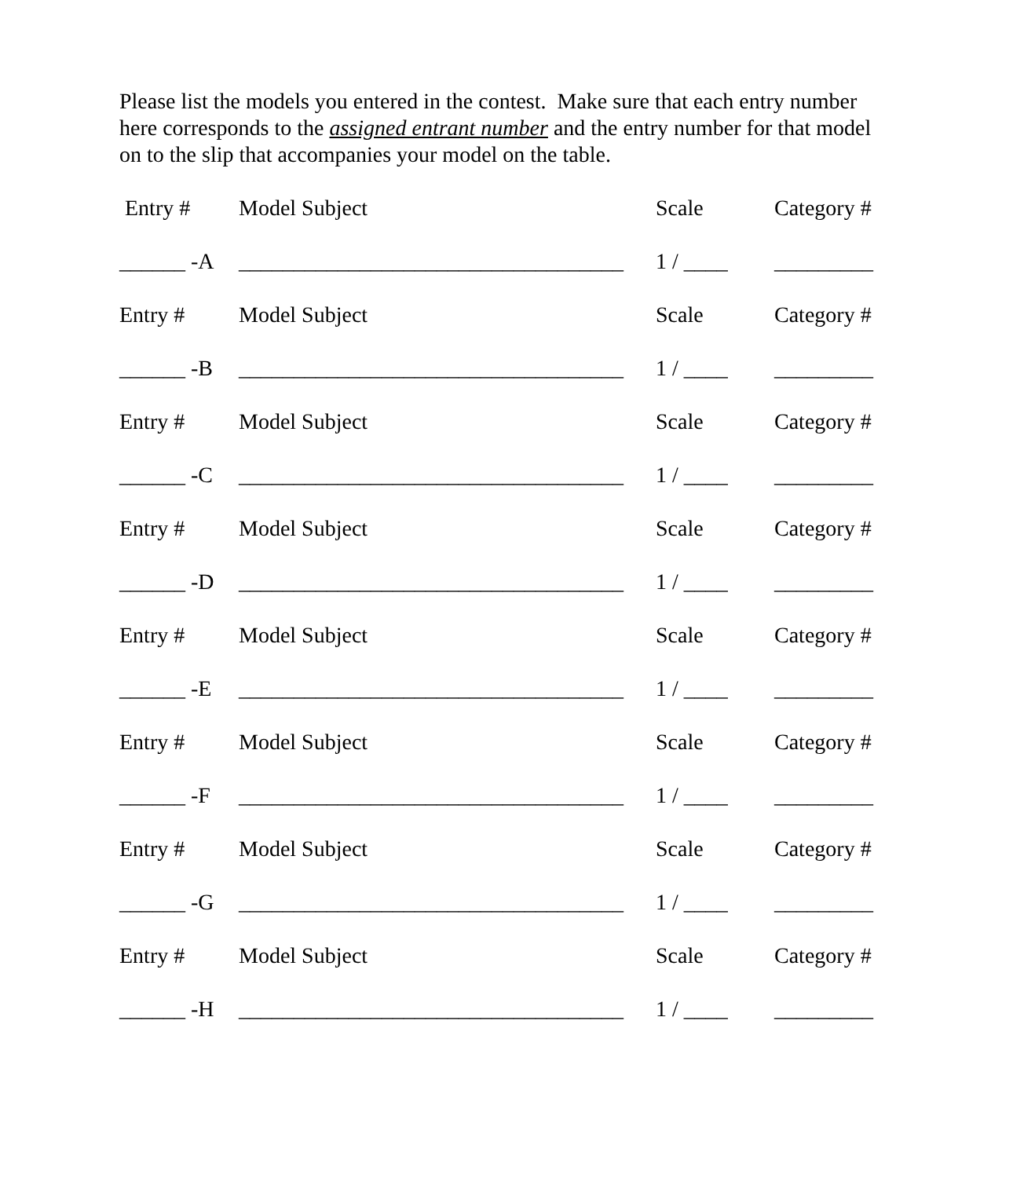Please list the models you entered in the contest. Make sure that each entry number here corresponds to the assigned entrant number and the entry number for that model on to the slip that accompanies your model on the table.
Entry # Model Subject Scale Category #
______ -A ___________________________________ 1 / ____ _________
Entry # Model Subject Scale Category #
______ -B ___________________________________ 1 / ____ _________
Entry # Model Subject Scale Category #
______ -C ___________________________________ 1 / ____ _________
Entry # Model Subject Scale Category #
______ -D ___________________________________ 1 / ____ _________
Entry # Model Subject Scale Category #
______ -E ___________________________________ 1 / ____ _________
Entry # Model Subject Scale Category #
______ -F ___________________________________ 1 / ____ _________
Entry # Model Subject Scale Category #
______ -G ___________________________________ 1 / ____ _________
Entry # Model Subject Scale Category #
______ -H ___________________________________ 1 / ____ _________